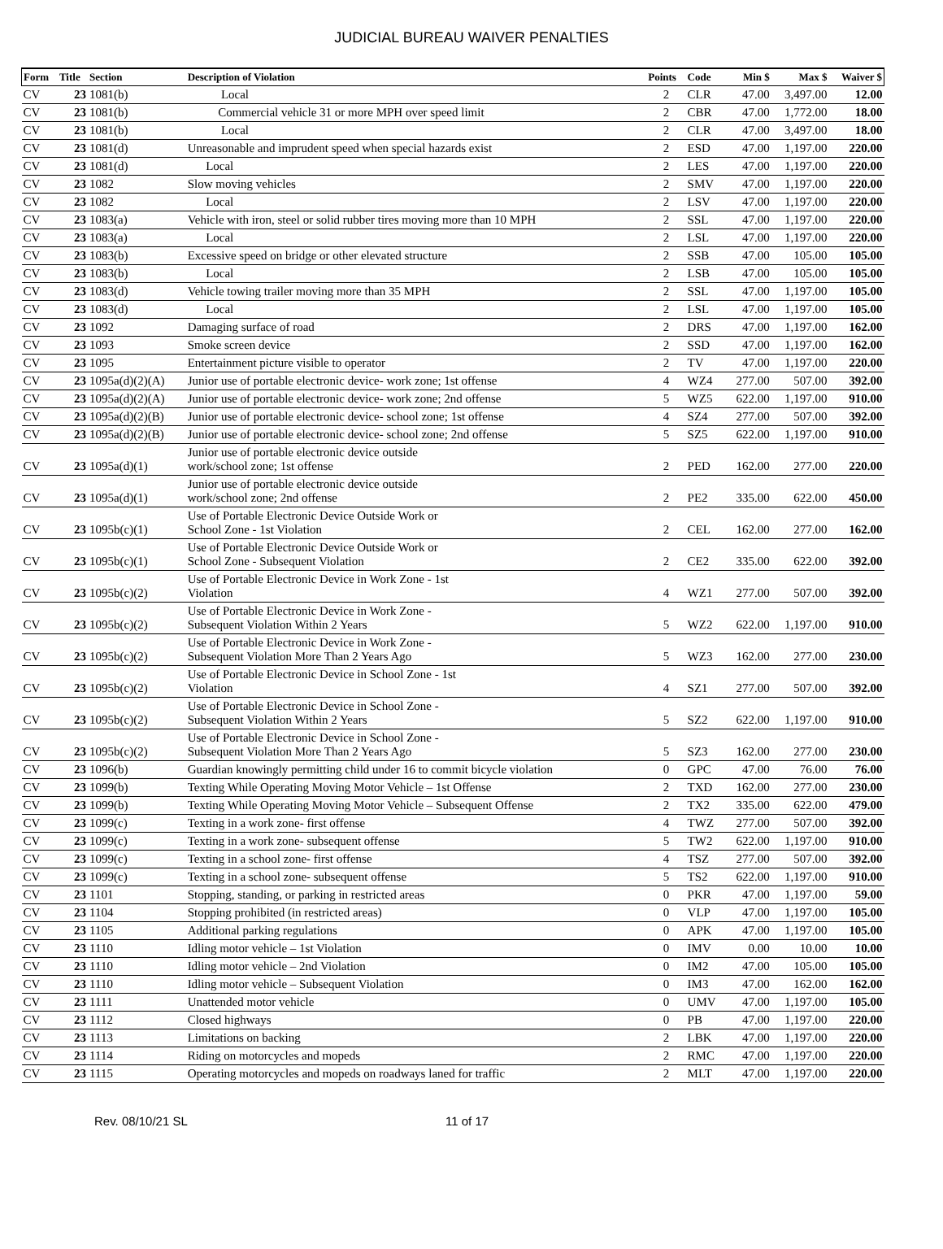JUDICIAL BUREAU WAIVER PENALTIES
| Form | Title | Section | Description of Violation | Points | Code | Min $ | Max $ | Waiver $ |
| --- | --- | --- | --- | --- | --- | --- | --- | --- |
| CV | 23 | 1081(b) | Local | 2 | CLR | 47.00 | 3,497.00 | 12.00 |
| CV | 23 | 1081(b) | Commercial vehicle 31 or more MPH over speed limit | 2 | CBR | 47.00 | 1,772.00 | 18.00 |
| CV | 23 | 1081(b) | Local | 2 | CLR | 47.00 | 3,497.00 | 18.00 |
| CV | 23 | 1081(d) | Unreasonable and imprudent speed when special hazards exist | 2 | ESD | 47.00 | 1,197.00 | 220.00 |
| CV | 23 | 1081(d) | Local | 2 | LES | 47.00 | 1,197.00 | 220.00 |
| CV | 23 | 1082 | Slow moving vehicles | 2 | SMV | 47.00 | 1,197.00 | 220.00 |
| CV | 23 | 1082 | Local | 2 | LSV | 47.00 | 1,197.00 | 220.00 |
| CV | 23 | 1083(a) | Vehicle with iron, steel or solid rubber tires moving more than 10 MPH | 2 | SSL | 47.00 | 1,197.00 | 220.00 |
| CV | 23 | 1083(a) | Local | 2 | LSL | 47.00 | 1,197.00 | 220.00 |
| CV | 23 | 1083(b) | Excessive speed on bridge or other elevated structure | 2 | SSB | 47.00 | 105.00 | 105.00 |
| CV | 23 | 1083(b) | Local | 2 | LSB | 47.00 | 105.00 | 105.00 |
| CV | 23 | 1083(d) | Vehicle towing trailer moving more than 35 MPH | 2 | SSL | 47.00 | 1,197.00 | 105.00 |
| CV | 23 | 1083(d) | Local | 2 | LSL | 47.00 | 1,197.00 | 105.00 |
| CV | 23 | 1092 | Damaging surface of road | 2 | DRS | 47.00 | 1,197.00 | 162.00 |
| CV | 23 | 1093 | Smoke screen device | 2 | SSD | 47.00 | 1,197.00 | 162.00 |
| CV | 23 | 1095 | Entertainment picture visible to operator | 2 | TV | 47.00 | 1,197.00 | 220.00 |
| CV | 23 | 1095a(d)(2)(A) | Junior use of portable electronic device- work zone; 1st offense | 4 | WZ4 | 277.00 | 507.00 | 392.00 |
| CV | 23 | 1095a(d)(2)(A) | Junior use of portable electronic device- work zone; 2nd offense | 5 | WZ5 | 622.00 | 1,197.00 | 910.00 |
| CV | 23 | 1095a(d)(2)(B) | Junior use of portable electronic device- school zone; 1st offense | 4 | SZ4 | 277.00 | 507.00 | 392.00 |
| CV | 23 | 1095a(d)(2)(B) | Junior use of portable electronic device- school zone; 2nd offense | 5 | SZ5 | 622.00 | 1,197.00 | 910.00 |
| CV | 23 | 1095a(d)(1) | Junior use of portable electronic device outside work/school zone; 1st offense | 2 | PED | 162.00 | 277.00 | 220.00 |
| CV | 23 | 1095a(d)(1) | Junior use of portable electronic device outside work/school zone; 2nd offense | 2 | PE2 | 335.00 | 622.00 | 450.00 |
| CV | 23 | 1095b(c)(1) | Use of Portable Electronic Device Outside Work or School Zone - 1st Violation | 2 | CEL | 162.00 | 277.00 | 162.00 |
| CV | 23 | 1095b(c)(1) | Use of Portable Electronic Device Outside Work or School Zone - Subsequent Violation | 2 | CE2 | 335.00 | 622.00 | 392.00 |
| CV | 23 | 1095b(c)(2) | Use of Portable Electronic Device in Work Zone - 1st Violation | 4 | WZ1 | 277.00 | 507.00 | 392.00 |
| CV | 23 | 1095b(c)(2) | Use of Portable Electronic Device in Work Zone - Subsequent Violation Within 2 Years | 5 | WZ2 | 622.00 | 1,197.00 | 910.00 |
| CV | 23 | 1095b(c)(2) | Use of Portable Electronic Device in Work Zone - Subsequent Violation More Than 2 Years Ago | 5 | WZ3 | 162.00 | 277.00 | 230.00 |
| CV | 23 | 1095b(c)(2) | Use of Portable Electronic Device in School Zone - 1st Violation | 4 | SZ1 | 277.00 | 507.00 | 392.00 |
| CV | 23 | 1095b(c)(2) | Use of Portable Electronic Device in School Zone - Subsequent Violation Within 2 Years | 5 | SZ2 | 622.00 | 1,197.00 | 910.00 |
| CV | 23 | 1095b(c)(2) | Use of Portable Electronic Device in School Zone - Subsequent Violation More Than 2 Years Ago | 5 | SZ3 | 162.00 | 277.00 | 230.00 |
| CV | 23 | 1096(b) | Guardian knowingly permitting child under 16 to commit bicycle violation | 0 | GPC | 47.00 | 76.00 | 76.00 |
| CV | 23 | 1099(b) | Texting While Operating Moving Motor Vehicle – 1st Offense | 2 | TXD | 162.00 | 277.00 | 230.00 |
| CV | 23 | 1099(b) | Texting While Operating Moving Motor Vehicle – Subsequent Offense | 2 | TX2 | 335.00 | 622.00 | 479.00 |
| CV | 23 | 1099(c) | Texting in a work zone- first offense | 4 | TWZ | 277.00 | 507.00 | 392.00 |
| CV | 23 | 1099(c) | Texting in a work zone- subsequent offense | 5 | TW2 | 622.00 | 1,197.00 | 910.00 |
| CV | 23 | 1099(c) | Texting in a school zone- first offense | 4 | TSZ | 277.00 | 507.00 | 392.00 |
| CV | 23 | 1099(c) | Texting in a school zone- subsequent offense | 5 | TS2 | 622.00 | 1,197.00 | 910.00 |
| CV | 23 | 1101 | Stopping, standing, or parking in restricted areas | 0 | PKR | 47.00 | 1,197.00 | 59.00 |
| CV | 23 | 1104 | Stopping prohibited (in restricted areas) | 0 | VLP | 47.00 | 1,197.00 | 105.00 |
| CV | 23 | 1105 | Additional parking regulations | 0 | APK | 47.00 | 1,197.00 | 105.00 |
| CV | 23 | 1110 | Idling motor vehicle – 1st Violation | 0 | IMV | 0.00 | 10.00 | 10.00 |
| CV | 23 | 1110 | Idling motor vehicle – 2nd Violation | 0 | IM2 | 47.00 | 105.00 | 105.00 |
| CV | 23 | 1110 | Idling motor vehicle – Subsequent Violation | 0 | IM3 | 47.00 | 162.00 | 162.00 |
| CV | 23 | 1111 | Unattended motor vehicle | 0 | UMV | 47.00 | 1,197.00 | 105.00 |
| CV | 23 | 1112 | Closed highways | 0 | PB | 47.00 | 1,197.00 | 220.00 |
| CV | 23 | 1113 | Limitations on backing | 2 | LBK | 47.00 | 1,197.00 | 220.00 |
| CV | 23 | 1114 | Riding on motorcycles and mopeds | 2 | RMC | 47.00 | 1,197.00 | 220.00 |
| CV | 23 | 1115 | Operating motorcycles and mopeds on roadways laned for traffic | 2 | MLT | 47.00 | 1,197.00 | 220.00 |
Rev. 08/10/21 SL 11 of 17